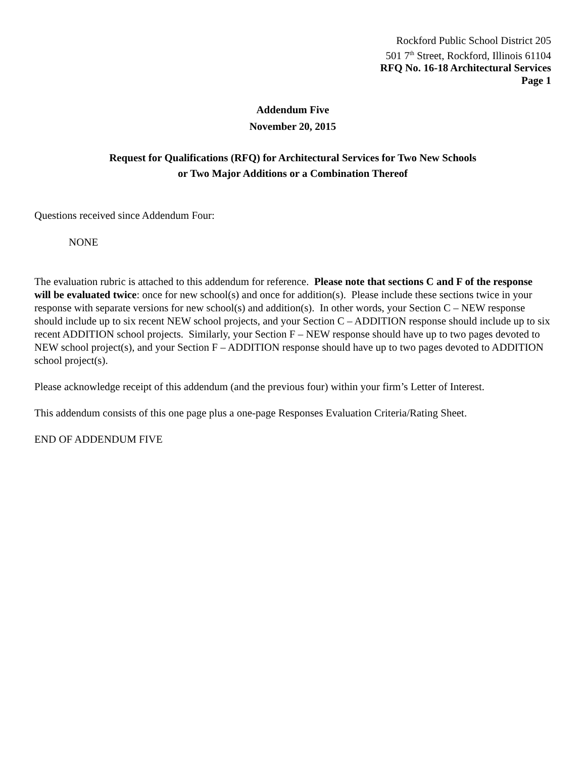Rockford Public School District 205
501 7<sup>th</sup> Street, Rockford, Illinois 61104
RFQ No. 16-18 Architectural Services
Page 1
Addendum Five
November 20, 2015
Request for Qualifications (RFQ) for Architectural Services for Two New Schools
or Two Major Additions or a Combination Thereof
Questions received since Addendum Four:
NONE
The evaluation rubric is attached to this addendum for reference. Please note that sections C and F of the response will be evaluated twice: once for new school(s) and once for addition(s). Please include these sections twice in your response with separate versions for new school(s) and addition(s). In other words, your Section C – NEW response should include up to six recent NEW school projects, and your Section C – ADDITION response should include up to six recent ADDITION school projects. Similarly, your Section F – NEW response should have up to two pages devoted to NEW school project(s), and your Section F – ADDITION response should have up to two pages devoted to ADDITION school project(s).
Please acknowledge receipt of this addendum (and the previous four) within your firm’s Letter of Interest.
This addendum consists of this one page plus a one-page Responses Evaluation Criteria/Rating Sheet.
END OF ADDENDUM FIVE